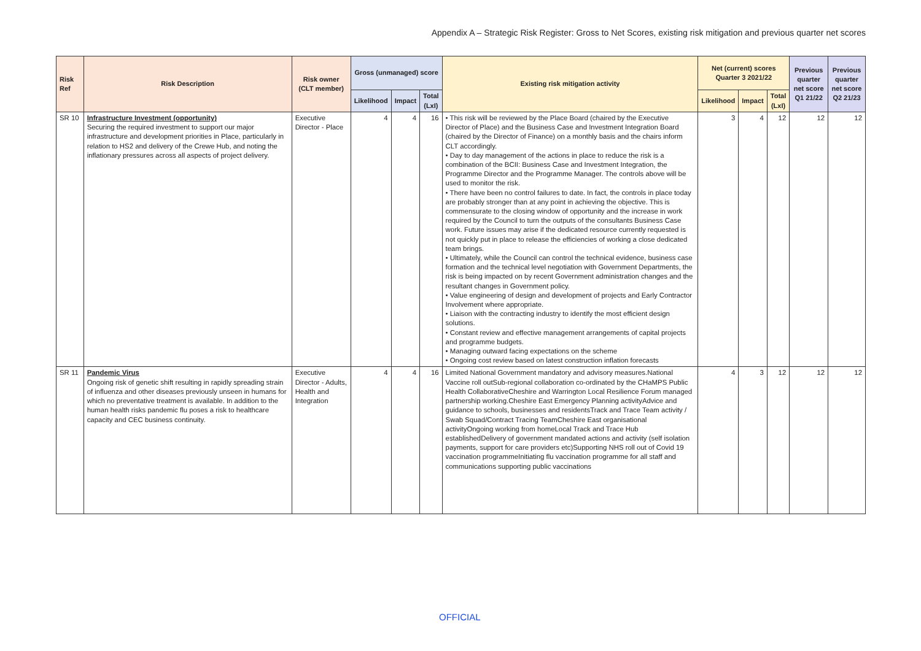Appendix A – Strategic Risk Register: Gross to Net Scores, existing risk mitigation and previous quarter net scores
| Risk Ref | Risk Description | Risk owner (CLT member) | Gross (unmanaged) score | | | Existing risk mitigation activity | Net (current) scores Quarter 3 2021/22 | | | Previous quarter net score Q1 21/22 | Previous quarter net score Q2 21/23 |
| --- | --- | --- | --- | --- | --- | --- | --- | --- | --- | --- | --- |
| | | | Likelihood | Impact | Total (LxI) | | Likelihood | Impact | Total (LxI) | | |
| SR 10 | Infrastructure Investment (opportunity) Securing the required investment to support our major infrastructure and development priorities in Place, particularly in relation to HS2 and delivery of the Crewe Hub, and noting the inflationary pressures across all aspects of project delivery. | Executive Director - Place | 4 | 4 | 16 | • This risk will be reviewed by the Place Board (chaired by the Executive Director of Place) and the Business Case and Investment Integration Board (chaired by the Director of Finance) on a monthly basis and the chairs inform CLT accordingly. • Day to day management of the actions in place to reduce the risk is a combination of the BCII: Business Case and Investment Integration, the Programme Director and the Programme Manager. The controls above will be used to monitor the risk. • There have been no control failures to date. In fact, the controls in place today are probably stronger than at any point in achieving the objective. This is commensurate to the closing window of opportunity and the increase in work required by the Council to turn the outputs of the consultants Business Case work. Future issues may arise if the dedicated resource currently requested is not quickly put in place to release the efficiencies of working a close dedicated team brings. • Ultimately, while the Council can control the technical evidence, business case formation and the technical level negotiation with Government Departments, the risk is being impacted on by recent Government administration changes and the resultant changes in Government policy. • Value engineering of design and development of projects and Early Contractor Involvement where appropriate. • Liaison with the contracting industry to identify the most efficient design solutions. • Constant review and effective management arrangements of capital projects and programme budgets. • Managing outward facing expectations on the scheme • Ongoing cost review based on latest construction inflation forecasts | 3 | 4 | 12 | 12 | 12 |
| SR 11 | Pandemic Virus Ongoing risk of genetic shift resulting in rapidly spreading strain of influenza and other diseases previously unseen in humans for which no preventative treatment is available. In addition to the human health risks pandemic flu poses a risk to healthcare capacity and CEC business continuity. | Executive Director - Adults, Health and Integration | 4 | 4 | 16 | Limited National Government mandatory and advisory measures.National Vaccine roll outSub-regional collaboration co-ordinated by the CHaMPS Public Health CollaborativeCheshire and Warrington Local Resilience Forum managed partnership working.Cheshire East Emergency Planning activityAdvice and guidance to schools, businesses and residentsTrack and Trace Team activity / Swab Squad/Contract Tracing TeamCheshire East organisational activityOngoing working from homeLocal Track and Trace Hub establishedDelivery of government mandated actions and activity (self isolation payments, support for care providers etc)Supporting NHS roll out of Covid 19 vaccination programmeInitiating flu vaccination programme for all staff and communications supporting public vaccinations | 4 | 3 | 12 | 12 | 12 |
OFFICIAL